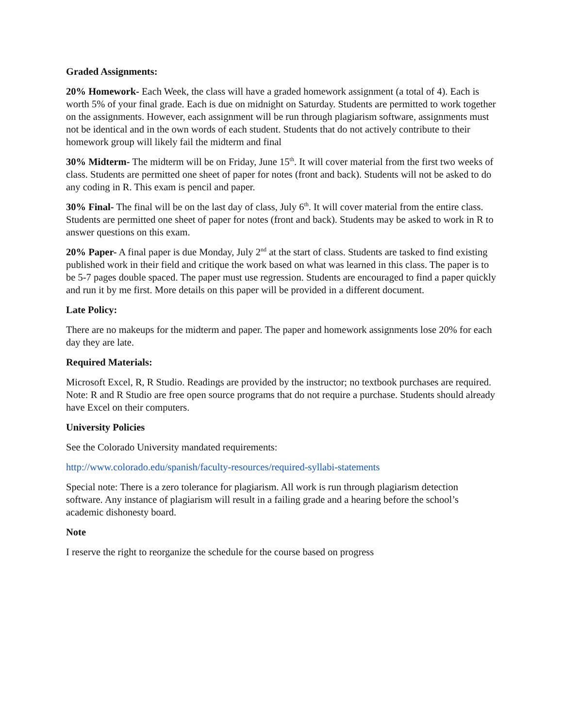Graded Assignments:
20% Homework- Each Week, the class will have a graded homework assignment (a total of 4). Each is worth 5% of your final grade. Each is due on midnight on Saturday. Students are permitted to work together on the assignments. However, each assignment will be run through plagiarism software, assignments must not be identical and in the own words of each student. Students that do not actively contribute to their homework group will likely fail the midterm and final
30% Midterm- The midterm will be on Friday, June 15<sup>th</sup>. It will cover material from the first two weeks of class. Students are permitted one sheet of paper for notes (front and back). Students will not be asked to do any coding in R. This exam is pencil and paper.
30% Final- The final will be on the last day of class, July 6<sup>th</sup>. It will cover material from the entire class. Students are permitted one sheet of paper for notes (front and back). Students may be asked to work in R to answer questions on this exam.
20% Paper- A final paper is due Monday, July 2<sup>nd</sup> at the start of class. Students are tasked to find existing published work in their field and critique the work based on what was learned in this class. The paper is to be 5-7 pages double spaced. The paper must use regression. Students are encouraged to find a paper quickly and run it by me first. More details on this paper will be provided in a different document.
Late Policy:
There are no makeups for the midterm and paper. The paper and homework assignments lose 20% for each day they are late.
Required Materials:
Microsoft Excel, R, R Studio. Readings are provided by the instructor; no textbook purchases are required. Note: R and R Studio are free open source programs that do not require a purchase. Students should already have Excel on their computers.
University Policies
See the Colorado University mandated requirements:
http://www.colorado.edu/spanish/faculty-resources/required-syllabi-statements
Special note: There is a zero tolerance for plagiarism. All work is run through plagiarism detection software. Any instance of plagiarism will result in a failing grade and a hearing before the school’s academic dishonesty board.
Note
I reserve the right to reorganize the schedule for the course based on progress